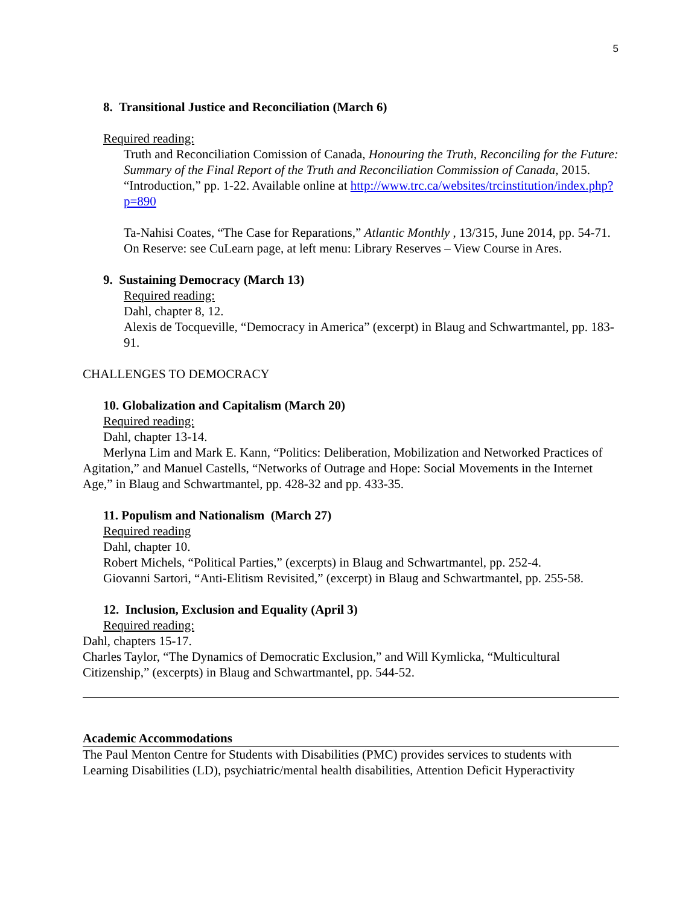5
8. Transitional Justice and Reconciliation (March 6)
Required reading:
Truth and Reconciliation Comission of Canada, Honouring the Truth, Reconciling for the Future: Summary of the Final Report of the Truth and Reconciliation Commission of Canada, 2015. “Introduction,” pp. 1-22. Available online at http://www.trc.ca/websites/trcinstitution/index.php?p=890
Ta-Nahisi Coates, “The Case for Reparations,” Atlantic Monthly , 13/315, June 2014, pp. 54-71. On Reserve: see CuLearn page, at left menu: Library Reserves – View Course in Ares.
9. Sustaining Democracy (March 13)
Required reading:
Dahl, chapter 8, 12.
Alexis de Tocqueville, “Democracy in America” (excerpt) in Blaug and Schwartmantel, pp. 183-91.
CHALLENGES TO DEMOCRACY
10. Globalization and Capitalism (March 20)
Required reading:
Dahl, chapter 13-14.
Merlyna Lim and Mark E. Kann, “Politics: Deliberation, Mobilization and Networked Practices of Agitation,” and Manuel Castells, “Networks of Outrage and Hope: Social Movements in the Internet Age,” in Blaug and Schwartmantel, pp. 428-32 and pp. 433-35.
11. Populism and Nationalism (March 27)
Required reading
Dahl, chapter 10.
Robert Michels, “Political Parties,” (excerpts) in Blaug and Schwartmantel, pp. 252-4.
Giovanni Sartori, “Anti-Elitism Revisited,” (excerpt) in Blaug and Schwartmantel, pp. 255-58.
12. Inclusion, Exclusion and Equality (April 3)
Required reading:
Dahl, chapters 15-17.
Charles Taylor, “The Dynamics of Democratic Exclusion,” and Will Kymlicka, “Multicultural Citizenship,” (excerpts) in Blaug and Schwartmantel, pp. 544-52.
Academic Accommodations
The Paul Menton Centre for Students with Disabilities (PMC) provides services to students with Learning Disabilities (LD), psychiatric/mental health disabilities, Attention Deficit Hyperactivity